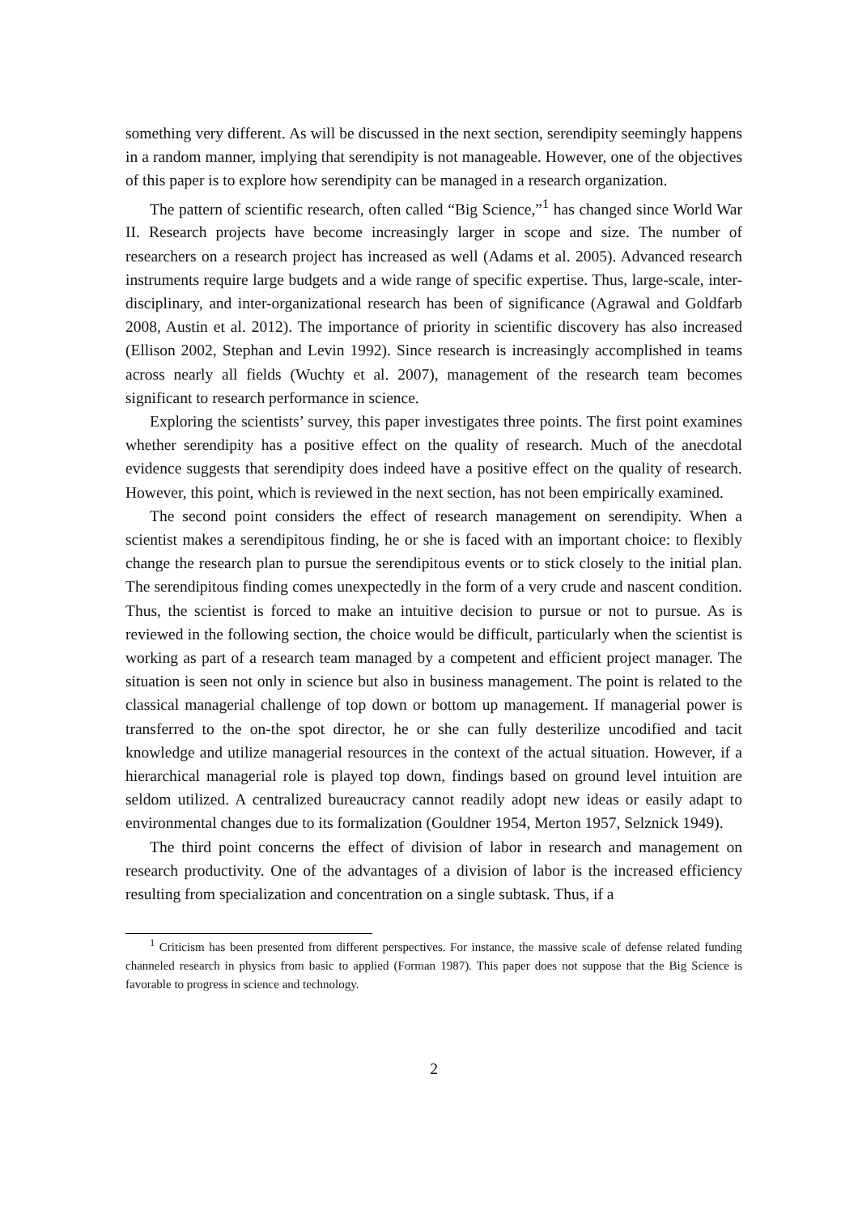something very different. As will be discussed in the next section, serendipity seemingly happens in a random manner, implying that serendipity is not manageable. However, one of the objectives of this paper is to explore how serendipity can be managed in a research organization.
The pattern of scientific research, often called “Big Science,”<sup>1</sup> has changed since World War II. Research projects have become increasingly larger in scope and size. The number of researchers on a research project has increased as well (Adams et al. 2005). Advanced research instruments require large budgets and a wide range of specific expertise. Thus, large-scale, inter-disciplinary, and inter-organizational research has been of significance (Agrawal and Goldfarb 2008, Austin et al. 2012). The importance of priority in scientific discovery has also increased (Ellison 2002, Stephan and Levin 1992). Since research is increasingly accomplished in teams across nearly all fields (Wuchty et al. 2007), management of the research team becomes significant to research performance in science.
Exploring the scientists’ survey, this paper investigates three points. The first point examines whether serendipity has a positive effect on the quality of research. Much of the anecdotal evidence suggests that serendipity does indeed have a positive effect on the quality of research. However, this point, which is reviewed in the next section, has not been empirically examined.
The second point considers the effect of research management on serendipity. When a scientist makes a serendipitous finding, he or she is faced with an important choice: to flexibly change the research plan to pursue the serendipitous events or to stick closely to the initial plan. The serendipitous finding comes unexpectedly in the form of a very crude and nascent condition. Thus, the scientist is forced to make an intuitive decision to pursue or not to pursue. As is reviewed in the following section, the choice would be difficult, particularly when the scientist is working as part of a research team managed by a competent and efficient project manager. The situation is seen not only in science but also in business management. The point is related to the classical managerial challenge of top down or bottom up management. If managerial power is transferred to the on-the spot director, he or she can fully desterilize uncodified and tacit knowledge and utilize managerial resources in the context of the actual situation. However, if a hierarchical managerial role is played top down, findings based on ground level intuition are seldom utilized. A centralized bureaucracy cannot readily adopt new ideas or easily adapt to environmental changes due to its formalization (Gouldner 1954, Merton 1957, Selznick 1949).
The third point concerns the effect of division of labor in research and management on research productivity. One of the advantages of a division of labor is the increased efficiency resulting from specialization and concentration on a single subtask. Thus, if a
<sup>1</sup> Criticism has been presented from different perspectives. For instance, the massive scale of defense related funding channeled research in physics from basic to applied (Forman 1987). This paper does not suppose that the Big Science is favorable to progress in science and technology.
2